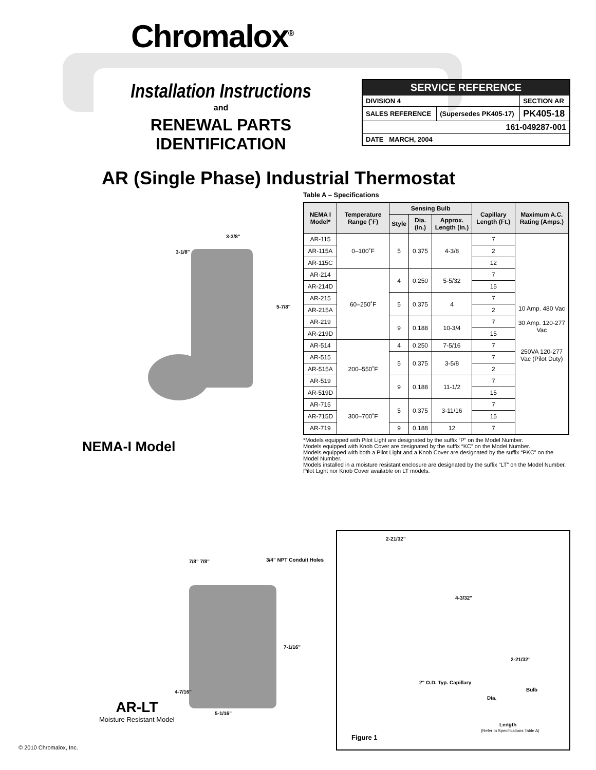Chromalox<sup>®</sup>
Installation Instructions
and
RENEWAL PARTS IDENTIFICATION
| SERVICE REFERENCE | | |
| DIVISION 4 | | SECTION AR |
| SALES REFERENCE | (Supersedes PK405-17) | PK405-18 |
| 161-049287-001 | | |
| DATE MARCH, 2004 | | |
AR (Single Phase) Industrial Thermostat
Table A – Specifications
| NEMA I Model* | Temperature Range (˚F) | Sensing Bulb | | | Capillary Length (Ft.) | Maximum A.C. Rating (Amps.) |
| --- | --- | --- | --- | --- | --- | --- |
| | | Style | Dia. (In.) | Approx. Length (In.) | | |
| AR-115 | 0–100˚F | 5 | 0.375 | 4-3/8 | 7 | 10 Amp. 480 Vac 30 Amp. 120-277 Vac 250VA 120-277 Vac (Pilot Duty) |
| AR-115A | | | | | 2 | |
| AR-115C | | | | | 12 | |
| AR-214 | 60–250˚F | 4 | 0.250 | 5-5/32 | 7 | |
| AR-214D | | | | | 15 | |
| AR-215 | | 5 | 0.375 | 4 | 7 | |
| AR-215A | | | | | 2 | |
| AR-219 | | 9 | 0.188 | 10-3/4 | 7 | |
| AR-219D | | | | | 15 | |
| AR-514 | 200–550˚F | 4 | 0.250 | 7-5/16 | 7 | |
| AR-515 | | 5 | 0.375 | 3-5/8 | 7 | |
| AR-515A | | | | | 2 | |
| AR-519 | | 9 | 0.188 | 11-1/2 | 7 | |
| AR-519D | | | | | 15 | |
| AR-715 | 300–700˚F | 5 | 0.375 | 3-11/16 | 7 | |
| AR-715D | | | | | 15 | |
| AR-719 | | 9 | 0.188 | 12 | 7 | |
*Models equipped with Pilot Light are designated by the suffix “P” on the Model Number.
Models equipped with Knob Cover are designated by the suffix “KC” on the Model Number.
Models equipped with both a Pilot Light and a Knob Cover are designated by the suffix “PKC” on the Model Number.
Models installed in a moisture resistant enclosure are designated by the suffix “LT” on the Model Number.
Pilot Light nor Knob Cover available on LT models.
3-3/8"
3-1/8"
5-7/8"
NEMA-I Model
7/8" 7/8" 3/4" NPT Conduit Holes
7-1/16"
4-7/16"
5-1/16"
AR-LT
Moisture Resistant Model
2-21/32"
4-3/32"
2-21/32"
2" O.D. Typ. Capillary
Bulb
Dia.
Length
(Refer to Specifications Table A)
Figure 1
© 2010 Chromalox, Inc.